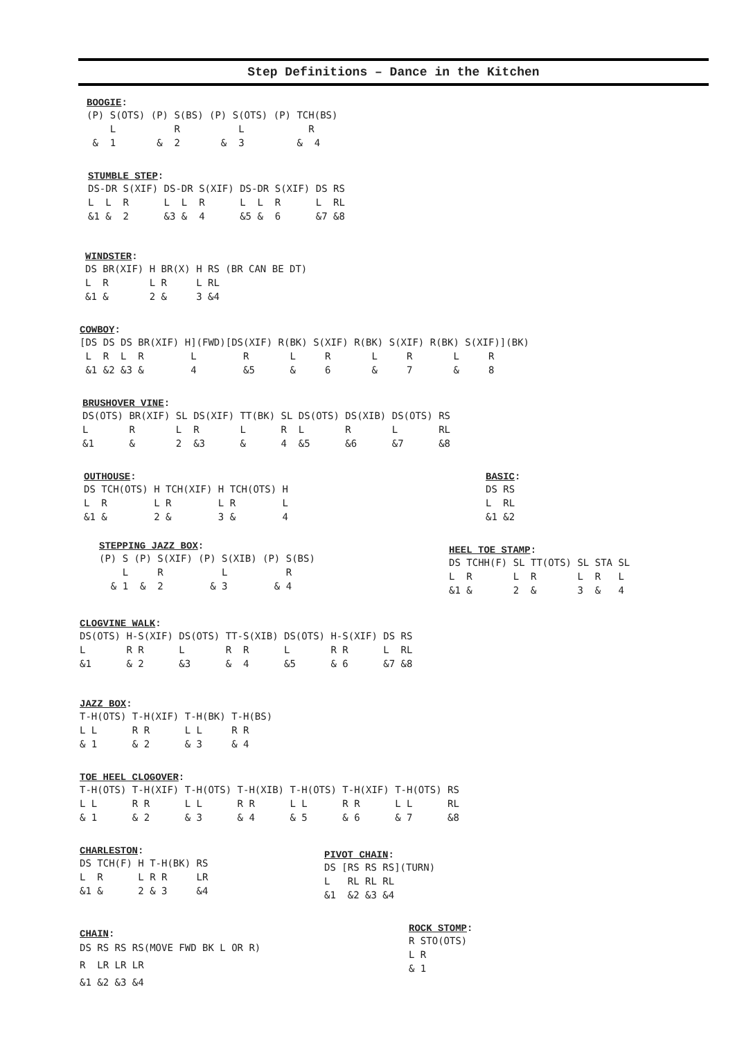Step Definitions – Dance in the Kitchen
BOOGIE:
(P) S(OTS) (P) S(BS) (P) S(OTS) (P) TCH(BS)
    L          R          L           R
 &  1       &  2       &  3         &  4
STUMBLE STEP:
DS-DR S(XIF) DS-DR S(XIF) DS-DR S(XIF) DS RS
L  L  R      L  L  R      L  L  R      L  RL
&1 &  2      &3 &  4      &5 &  6      &7 &8
WINDSTER:
DS BR(XIF) H BR(X) H RS (BR CAN BE DT)
L  R       L R     L RL
&1 &       2 &     3 &4
COWBOY:
[DS DS DS BR(XIF) H](FWD)[DS(XIF) R(BK) S(XIF) R(BK) S(XIF) R(BK) S(XIF)](BK)
 L  R  L  R        L        R       L     R       L     R       L     R
 &1 &2 &3 &        4        &5      &     6       &     7       &     8
BRUSHOVER VINE:
DS(OTS) BR(XIF) SL DS(XIF) TT(BK) SL DS(OTS) DS(XIB) DS(OTS) RS
L       R       L  R       L      R  L       R       L       RL
&1      &       2  &3      &      4  &5      &6      &7      &8
OUTHOUSE:
DS TCH(OTS) H TCH(XIF) H TCH(OTS) H
L  R        L R        L R        L
&1 &        2 &        3 &        4
BASIC:
DS RS
L  RL
&1 &2
STEPPING JAZZ BOX:
(P) S (P) S(XIF) (P) S(XIB) (P) S(BS)
    L     R          L          R
  & 1  &  2        & 3        & 4
HEEL TOE STAMP:
DS TCHH(F) SL TT(OTS) SL STA SL
L  R       L  R       L  R   L
&1 &       2  &       3  &   4
CLOGVINE WALK:
DS(OTS) H-S(XIF) DS(OTS) TT-S(XIB) DS(OTS) H-S(XIF) DS RS
L       R R      L       R  R      L       R R      L  RL
&1      & 2      &3      &  4      &5      & 6      &7 &8
JAZZ BOX:
T-H(OTS) T-H(XIF) T-H(BK) T-H(BS)
L L      R R      L L     R R
& 1      & 2      & 3     & 4
TOE HEEL CLOGOVER:
T-H(OTS) T-H(XIF) T-H(OTS) T-H(XIB) T-H(OTS) T-H(XIF) T-H(OTS) RS
L L      R R      L L      R R      L L      R R      L L      RL
& 1      & 2      & 3      & 4      & 5      & 6      & 7      &8
CHARLESTON:
DS TCH(F) H T-H(BK) RS
L  R      L R R     LR
&1 &      2 & 3     &4
PIVOT CHAIN:
DS [RS RS RS](TURN)
L   RL RL RL
&1  &2 &3 &4
CHAIN:
DS RS RS RS(MOVE FWD BK L OR R)
R  LR LR LR
&1 &2 &3 &4
ROCK STOMP:
R STO(OTS)
L R
& 1